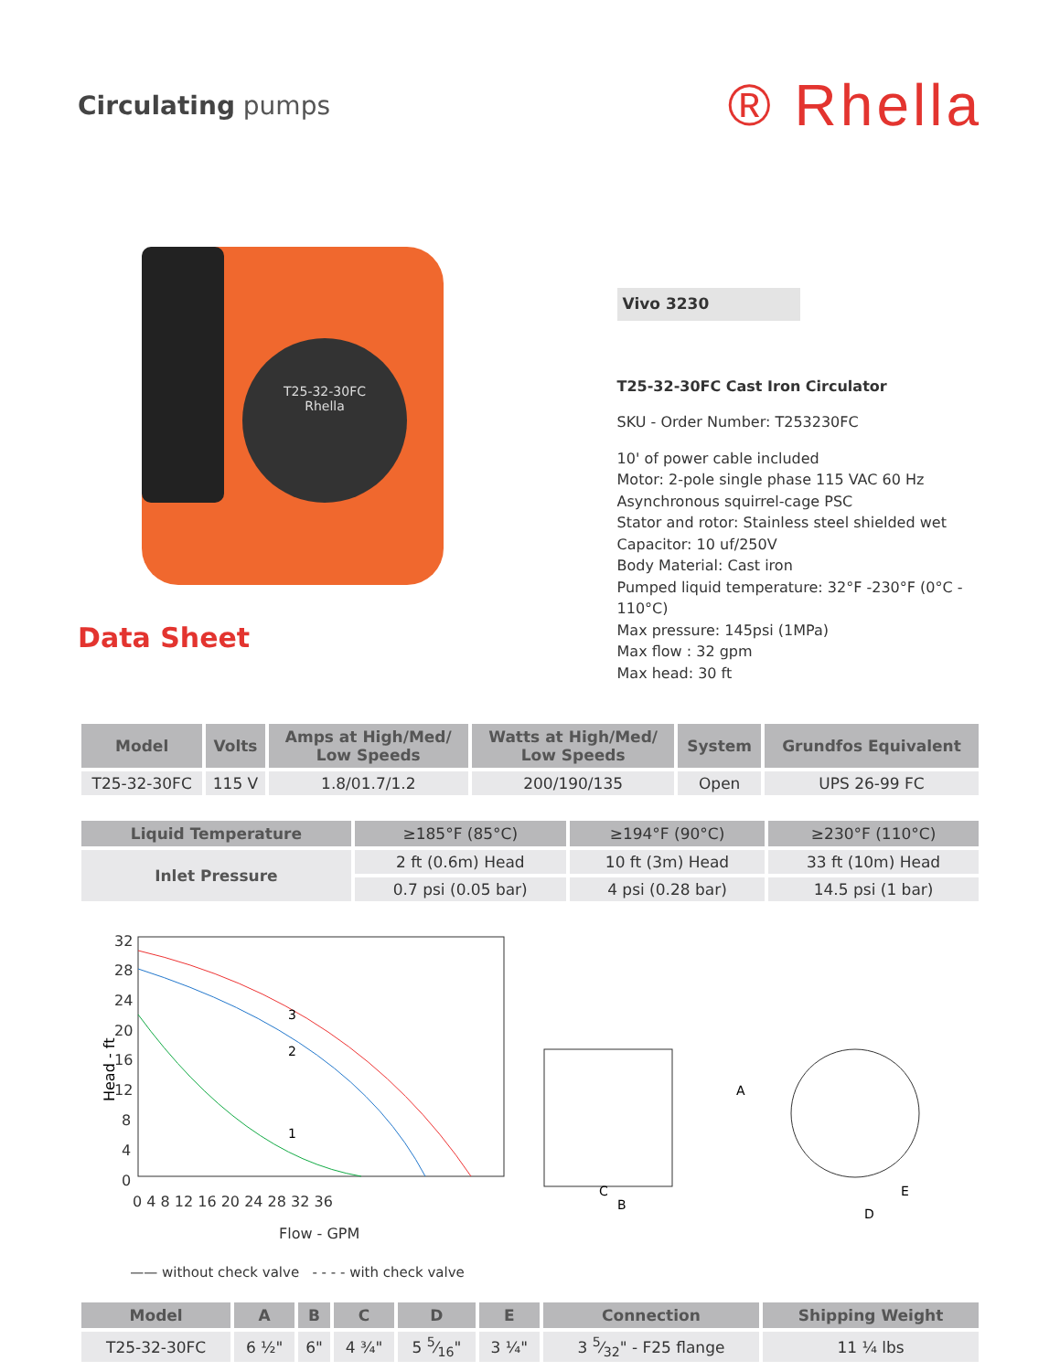Circulating pumps
® Rhella
T25-32-30FC
Rhella
Data Sheet
Vivo 3230
T25-32-30FC Cast Iron Circulator
SKU - Order Number: T253230FC
10' of power cable included
Motor: 2-pole single phase 115 VAC 60 Hz
Asynchronous squirrel-cage PSC
Stator and rotor: Stainless steel shielded wet
Capacitor: 10 uf/250V
Body Material: Cast iron
Pumped liquid temperature: 32°F -230°F (0°C - 110°C)
Max pressure: 145psi (1MPa)
Max flow : 32 gpm
Max head: 30 ft
| Model | Volts | Amps at High/Med/ Low Speeds | Watts at High/Med/ Low Speeds | System | Grundfos Equivalent |
| --- | --- | --- | --- | --- | --- |
| T25-32-30FC | 115 V | 1.8/01.7/1.2 | 200/190/135 | Open | UPS 26-99 FC |
| Liquid Temperature | ≥185°F (85°C) | ≥194°F (90°C) | ≥230°F (110°C) |
| Inlet Pressure | 2 ft (0.6m) Head | 10 ft (3m) Head | 33 ft (10m) Head |
| | 0.7 psi (0.05 bar) | 4 psi (0.28 bar) | 14.5 psi (1 bar) |
Head - ft
32
28
24
20
16
12
8
4
0
0 4 8 12 16 20 24 28 32 36
Flow - GPM
3
2
1
—— without check valve - - - - with check valve
A
B
C
D
E
| Model | A | B | C | D | E | Connection | Shipping Weight |
| --- | --- | --- | --- | --- | --- | --- | --- |
| T25-32-30FC | 6 ½" | 6" | 4 ¾" | 5 5⁄16" | 3 ¼" | 3 5⁄32" - F25 flange | 11 ¼ lbs |